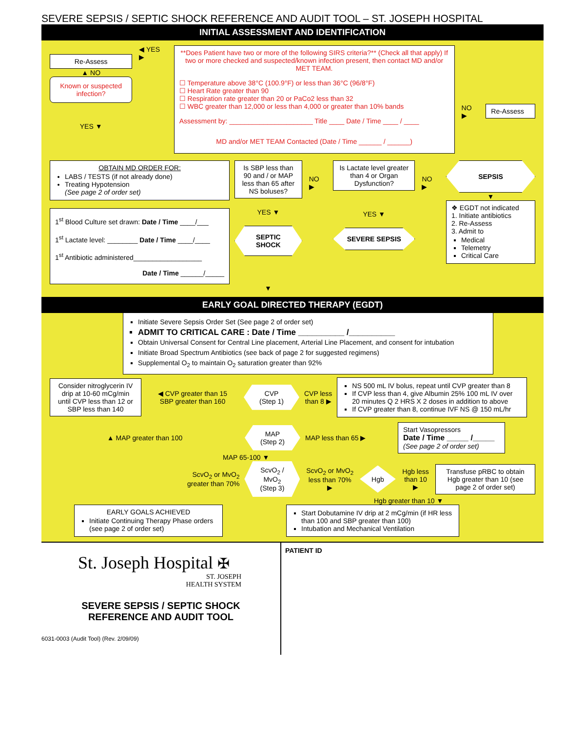SEVERE SEPSIS / SEPTIC SHOCK REFERENCE AND AUDIT TOOL – ST. JOSEPH HOSPITAL
INITIAL ASSESSMENT AND IDENTIFICATION
Re-Assess
▲ NO
Known or suspected infection?
YES ▼
◀ YES ▶
**Does Patient have two or more of the following SIRS criteria?** (Check all that apply) If two or more checked and suspected/known infection present, then contact MD and/or MET TEAM.
☐ Temperature above 38°C (100.9°F) or less than 36°C (96/8°F)
☐ Heart Rate greater than 90
☐ Respiration rate greater than 20 or PaCo2 less than 32
☐ WBC greater than 12,000 or less than 4,000 or greater than 10% bands
Assessment by: ______________________ Title ____ Date / Time ____ / ____
MD and/or MET TEAM Contacted (Date / Time ______ / ______)
NO ▶
Re-Assess
OBTAIN MD ORDER FOR:
LABS / TESTS (if not already done)
Treating Hypotension
(See page 2 of order set)
1<sup>st</sup> Blood Culture set drawn: Date / Time ____/___
1<sup>st</sup> Lactate level: ________ Date / Time ____/____
1<sup>st</sup> Antibiotic administered__________________
Date / Time ______/_____
Is SBP less than 90 and / or MAP less than 65 after NS boluses?
YES ▼
SEPTIC SHOCK
NO ▶
Is Lactate level greater than 4 or Organ Dysfunction?
YES ▼
SEVERE SEPSIS
NO ▶
SEPSIS
▼
❖ EGDT not indicated
1. Initiate antibiotics
2. Re-Assess
3. Admit to
Medical
Telemetry
Critical Care
▼
EARLY GOAL DIRECTED THERAPY (EGDT)
Initiate Severe Sepsis Order Set (See page 2 of order set)
ADMIT TO CRITICAL CARE : Date / Time __________ /__________
Obtain Universal Consent for Central Line placement, Arterial Line Placement, and consent for intubation
Initiate Broad Spectrum Antibiotics (see back of page 2 for suggested regimens)
Supplemental O<sub>2</sub> to maintain O<sub>2</sub> saturation greater than 92%
Consider nitroglycerin IV drip at 10-60 mCg/min until CVP less than 12 or SBP less than 140
◀ CVP greater than 15
SBP greater than 160
CVP
(Step 1)
CVP less
than 8 ▶
NS 500 mL IV bolus, repeat until CVP greater than 8
If CVP less than 4, give Albumin 25% 100 mL IV over 20 minutes Q 2 HRS X 2 doses in addition to above
If CVP greater than 8, continue IVF NS @ 150 mL/hr
▲ MAP greater than 100
MAP
(Step 2)
MAP less than 65 ▶
Start Vasopressors
Date / Time _____ /_____
(See page 2 of order set)
MAP 65-100 ▼
ScvO<sub>2</sub> or MvO<sub>2</sub>
greater than 70%
ScvO<sub>2</sub> / MvO<sub>2</sub>
(Step 3)
ScvO<sub>2</sub> or MvO<sub>2</sub>
less than 70% ▶
Hgb
Hgb less
than 10 ▶
Transfuse pRBC to obtain Hgb greater than 10 (see page 2 of order set)
Hgb greater than 10 ▼
EARLY GOALS ACHIEVED
Initiate Continuing Therapy Phase orders (see page 2 of order set)
Start Dobutamine IV drip at 2 mCg/min (if HR less than 100 and SBP greater than 100)
Intubation and Mechanical Ventilation
St. Joseph Hospital ✠
ST. JOSEPH
HEALTH SYSTEM
SEVERE SEPSIS / SEPTIC SHOCK
REFERENCE AND AUDIT TOOL
6031-0003 (Audit Tool) (Rev. 2/09/09)
PATIENT ID